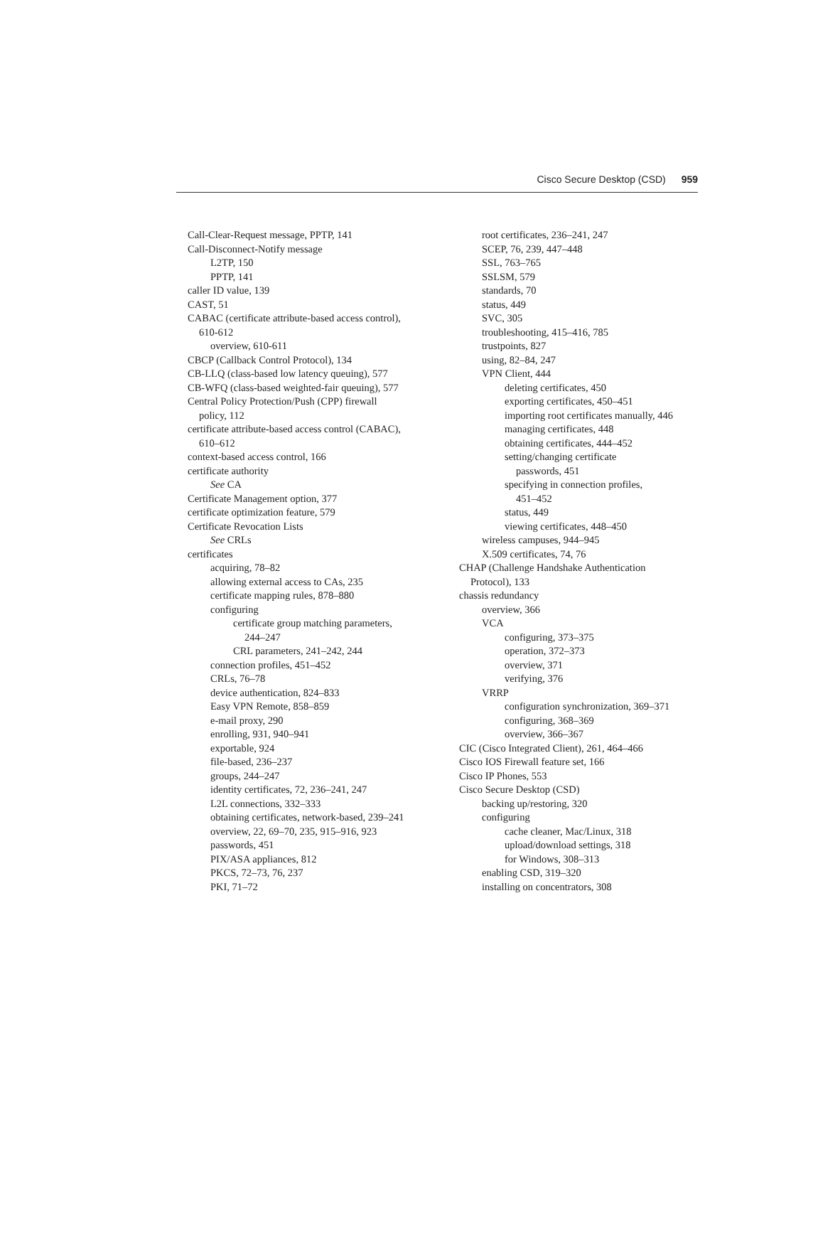Cisco Secure Desktop (CSD) 959
Call-Clear-Request message, PPTP, 141
Call-Disconnect-Notify message
L2TP, 150
PPTP, 141
caller ID value, 139
CAST, 51
CABAC (certificate attribute-based access control),
610-612
overview, 610-611
CBCP (Callback Control Protocol), 134
CB-LLQ (class-based low latency queuing), 577
CB-WFQ (class-based weighted-fair queuing), 577
Central Policy Protection/Push (CPP) firewall
policy, 112
certificate attribute-based access control (CABAC),
610–612
context-based access control, 166
certificate authority
See CA
Certificate Management option, 377
certificate optimization feature, 579
Certificate Revocation Lists
See CRLs
certificates
acquiring, 78–82
allowing external access to CAs, 235
certificate mapping rules, 878–880
configuring
certificate group matching parameters,
244–247
CRL parameters, 241–242, 244
connection profiles, 451–452
CRLs, 76–78
device authentication, 824–833
Easy VPN Remote, 858–859
e-mail proxy, 290
enrolling, 931, 940–941
exportable, 924
file-based, 236–237
groups, 244–247
identity certificates, 72, 236–241, 247
L2L connections, 332–333
obtaining certificates, network-based, 239–241
overview, 22, 69–70, 235, 915–916, 923
passwords, 451
PIX/ASA appliances, 812
PKCS, 72–73, 76, 237
PKI, 71–72
root certificates, 236–241, 247
SCEP, 76, 239, 447–448
SSL, 763–765
SSLSM, 579
standards, 70
status, 449
SVC, 305
troubleshooting, 415–416, 785
trustpoints, 827
using, 82–84, 247
VPN Client, 444
deleting certificates, 450
exporting certificates, 450–451
importing root certificates manually, 446
managing certificates, 448
obtaining certificates, 444–452
setting/changing certificate
passwords, 451
specifying in connection profiles,
451–452
status, 449
viewing certificates, 448–450
wireless campuses, 944–945
X.509 certificates, 74, 76
CHAP (Challenge Handshake Authentication
Protocol), 133
chassis redundancy
overview, 366
VCA
configuring, 373–375
operation, 372–373
overview, 371
verifying, 376
VRRP
configuration synchronization, 369–371
configuring, 368–369
overview, 366–367
CIC (Cisco Integrated Client), 261, 464–466
Cisco IOS Firewall feature set, 166
Cisco IP Phones, 553
Cisco Secure Desktop (CSD)
backing up/restoring, 320
configuring
cache cleaner, Mac/Linux, 318
upload/download settings, 318
for Windows, 308–313
enabling CSD, 319–320
installing on concentrators, 308